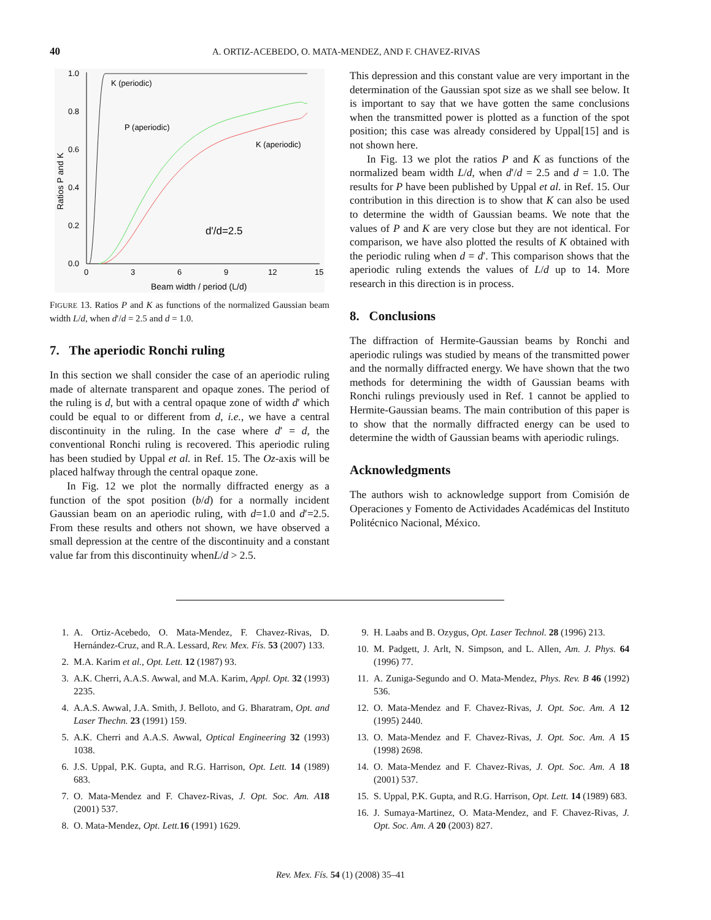40 A. ORTIZ-ACEBEDO, O. MATA-MENDEZ, AND F. CHAVEZ-RIVAS
1.0
0.8
0.6
0.4
0.2
0.0
0
3
6
9
12
15
Beam width / period (L/d)
Ratios P and K
K (periodic)
P (aperiodic)
K (aperiodic)
d'/d=2.5
FIGURE 13. Ratios P and K as functions of the normalized Gaussian beam width L/d, when d′/d = 2.5 and d = 1.0.
7. The aperiodic Ronchi ruling
In this section we shall consider the case of an aperiodic ruling made of alternate transparent and opaque zones. The period of the ruling is d, but with a central opaque zone of width d′ which could be equal to or different from d, i.e., we have a central discontinuity in the ruling. In the case where d′ = d, the conventional Ronchi ruling is recovered. This aperiodic ruling has been studied by Uppal et al. in Ref. 15. The Oz-axis will be placed halfway through the central opaque zone.
In Fig. 12 we plot the normally diffracted energy as a function of the spot position (b/d) for a normally incident Gaussian beam on an aperiodic ruling, with d=1.0 and d′=2.5. From these results and others not shown, we have observed a small depression at the centre of the discontinuity and a constant value far from this discontinuity whenL/d > 2.5.
This depression and this constant value are very important in the determination of the Gaussian spot size as we shall see below. It is important to say that we have gotten the same conclusions when the transmitted power is plotted as a function of the spot position; this case was already considered by Uppal[15] and is not shown here.
In Fig. 13 we plot the ratios P and K as functions of the normalized beam width L/d, when d′/d = 2.5 and d = 1.0. The results for P have been published by Uppal et al. in Ref. 15. Our contribution in this direction is to show that K can also be used to determine the width of Gaussian beams. We note that the values of P and K are very close but they are not identical. For comparison, we have also plotted the results of K obtained with the periodic ruling when d = d′. This comparison shows that the aperiodic ruling extends the values of L/d up to 14. More research in this direction is in process.
8. Conclusions
The diffraction of Hermite-Gaussian beams by Ronchi and aperiodic rulings was studied by means of the transmitted power and the normally diffracted energy. We have shown that the two methods for determining the width of Gaussian beams with Ronchi rulings previously used in Ref. 1 cannot be applied to Hermite-Gaussian beams. The main contribution of this paper is to show that the normally diffracted energy can be used to determine the width of Gaussian beams with aperiodic rulings.
Acknowledgments
The authors wish to acknowledge support from Comisión de Operaciones y Fomento de Actividades Académicas del Instituto Politécnico Nacional, México.
1. A. Ortiz-Acebedo, O. Mata-Mendez, F. Chavez-Rivas, D. Hernández-Cruz, and R.A. Lessard, Rev. Mex. Fís. 53 (2007) 133.
2. M.A. Karim et al., Opt. Lett. 12 (1987) 93.
3. A.K. Cherri, A.A.S. Awwal, and M.A. Karim, Appl. Opt. 32 (1993) 2235.
4. A.A.S. Awwal, J.A. Smith, J. Belloto, and G. Bharatram, Opt. and Laser Thechn. 23 (1991) 159.
5. A.K. Cherri and A.A.S. Awwal, Optical Engineering 32 (1993) 1038.
6. J.S. Uppal, P.K. Gupta, and R.G. Harrison, Opt. Lett. 14 (1989) 683.
7. O. Mata-Mendez and F. Chavez-Rivas, J. Opt. Soc. Am. A 18 (2001) 537.
8. O. Mata-Mendez, Opt. Lett. 16 (1991) 1629.
9. H. Laabs and B. Ozygus, Opt. Laser Technol. 28 (1996) 213.
10. M. Padgett, J. Arlt, N. Simpson, and L. Allen, Am. J. Phys. 64 (1996) 77.
11. A. Zuniga-Segundo and O. Mata-Mendez, Phys. Rev. B 46 (1992) 536.
12. O. Mata-Mendez and F. Chavez-Rivas, J. Opt. Soc. Am. A 12 (1995) 2440.
13. O. Mata-Mendez and F. Chavez-Rivas, J. Opt. Soc. Am. A 15 (1998) 2698.
14. O. Mata-Mendez and F. Chavez-Rivas, J. Opt. Soc. Am. A 18 (2001) 537.
15. S. Uppal, P.K. Gupta, and R.G. Harrison, Opt. Lett. 14 (1989) 683.
16. J. Sumaya-Martinez, O. Mata-Mendez, and F. Chavez-Rivas, J. Opt. Soc. Am. A 20 (2003) 827.
Rev. Mex. Fís. 54 (1) (2008) 35–41